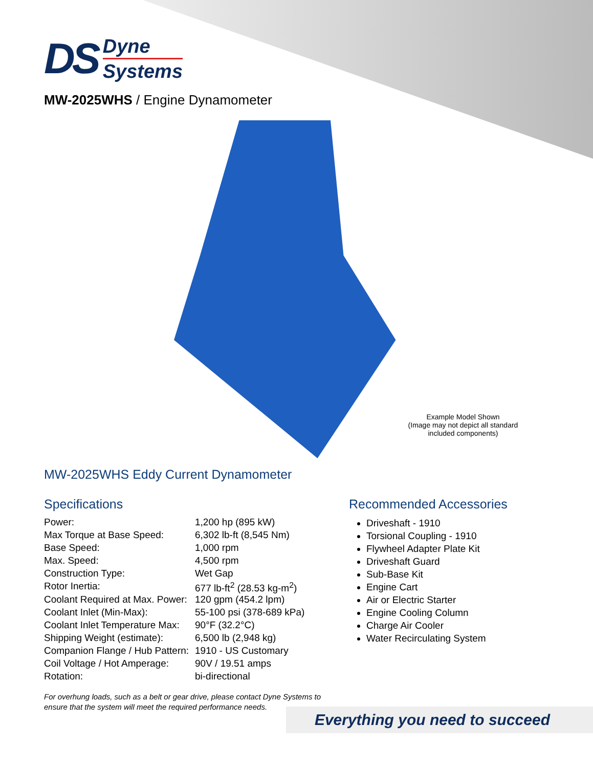DS
Dyne
Systems
MW-2025WHS / Engine Dynamometer
Example Model Shown
(Image may not depict all standard included components)
MW-2025WHS Eddy Current Dynamometer
Specifications
| Power: | 1,200 hp (895 kW) |
| Max Torque at Base Speed: | 6,302 lb-ft (8,545 Nm) |
| Base Speed: | 1,000 rpm |
| Max. Speed: | 4,500 rpm |
| Construction Type: | Wet Gap |
| Rotor Inertia: | 677 lb-ft<sup>2</sup> (28.53 kg-m<sup>2</sup>) |
| Coolant Required at Max. Power: | 120 gpm (454.2 lpm) |
| Coolant Inlet (Min-Max): | 55-100 psi (378-689 kPa) |
| Coolant Inlet Temperature Max: | 90°F (32.2°C) |
| Shipping Weight (estimate): | 6,500 lb (2,948 kg) |
| Companion Flange / Hub Pattern: | 1910 - US Customary |
| Coil Voltage / Hot Amperage: | 90V / 19.51 amps |
| Rotation: | bi-directional |
For overhung loads, such as a belt or gear drive, please contact Dyne Systems to ensure that the system will meet the required performance needs.
Recommended Accessories
Driveshaft - 1910
Torsional Coupling - 1910
Flywheel Adapter Plate Kit
Driveshaft Guard
Sub-Base Kit
Engine Cart
Air or Electric Starter
Engine Cooling Column
Charge Air Cooler
Water Recirculating System
Everything you need to succeed